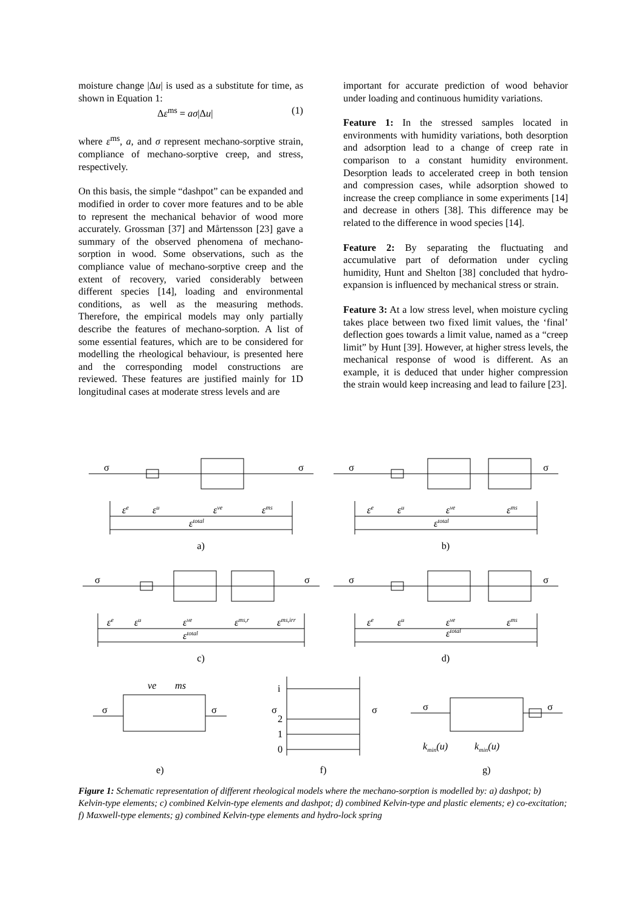moisture change |Δu| is used as a substitute for time, as shown in Equation 1:
Δε<sup>ms</sup> = aσ|Δu| (1)
where ε<sup>ms</sup>, a, and σ represent mechano-sorptive strain, compliance of mechano-sorptive creep, and stress, respectively.
On this basis, the simple “dashpot” can be expanded and modified in order to cover more features and to be able to represent the mechanical behavior of wood more accurately. Grossman [37] and Mårtensson [23] gave a summary of the observed phenomena of mechano-sorption in wood. Some observations, such as the compliance value of mechano-sorptive creep and the extent of recovery, varied considerably between different species [14], loading and environmental conditions, as well as the measuring methods. Therefore, the empirical models may only partially describe the features of mechano-sorption. A list of some essential features, which are to be considered for modelling the rheological behaviour, is presented here and the corresponding model constructions are reviewed. These features are justified mainly for 1D longitudinal cases at moderate stress levels and are
important for accurate prediction of wood behavior under loading and continuous humidity variations.
Feature 1: In the stressed samples located in environments with humidity variations, both desorption and adsorption lead to a change of creep rate in comparison to a constant humidity environment. Desorption leads to accelerated creep in both tension and compression cases, while adsorption showed to increase the creep compliance in some experiments [14] and decrease in others [38]. This difference may be related to the difference in wood species [14].
Feature 2: By separating the fluctuating and accumulative part of deformation under cycling humidity, Hunt and Shelton [38] concluded that hydro-expansion is influenced by mechanical stress or strain.
Feature 3: At a low stress level, when moisture cycling takes place between two fixed limit values, the ‘final’ deflection goes towards a limit value, named as a “creep limit” by Hunt [39]. However, at higher stress levels, the mechanical response of wood is different. As an example, it is deduced that under higher compression the strain would keep increasing and lead to failure [23].
σ
σ
εe
εu
εve
εms
εtotal
a)
σ
σ
εe
εu
εve
εms
εtotal
b)
σ
σ
εe
εu
εve
εms,r
εms,irr
εtotal
c)
σ
σ
εe
εu
εve
εms
εtotal
d)
ve
ms
σ
σ
e)
i
σ
σ
2
1
0
f)
σ
σ
kmin(u)
kmin(u)
g)
Figure 1: Schematic representation of different rheological models where the mechano-sorption is modelled by: a) dashpot; b) Kelvin-type elements; c) combined Kelvin-type elements and dashpot; d) combined Kelvin-type and plastic elements; e) co-excitation; f) Maxwell-type elements; g) combined Kelvin-type elements and hydro-lock spring